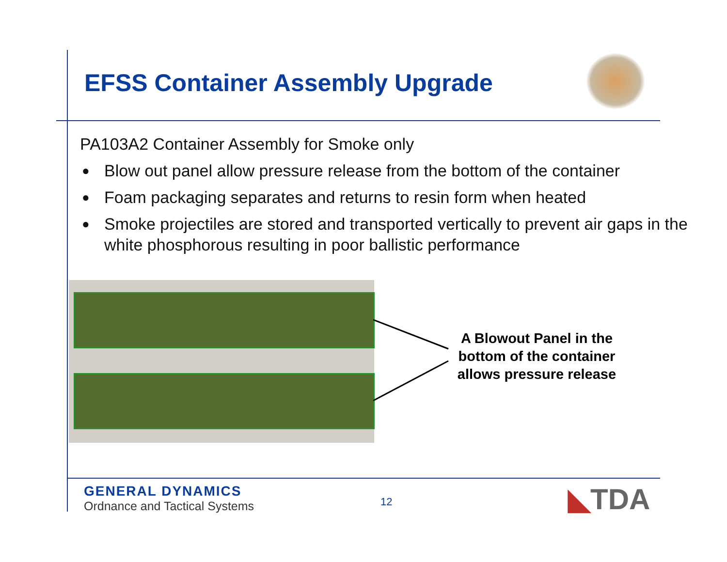EFSS Container Assembly Upgrade
PA103A2 Container Assembly for Smoke only
● Blow out panel allow pressure release from the bottom of the container
● Foam packaging separates and returns to resin form when heated
● Smoke projectiles are stored and transported vertically to prevent air gaps in the white phosphorous resulting in poor ballistic performance
A Blowout Panel in the bottom of the container allows pressure release
GENERAL DYNAMICS
Ordnance and Tactical Systems
12 ◣TDA